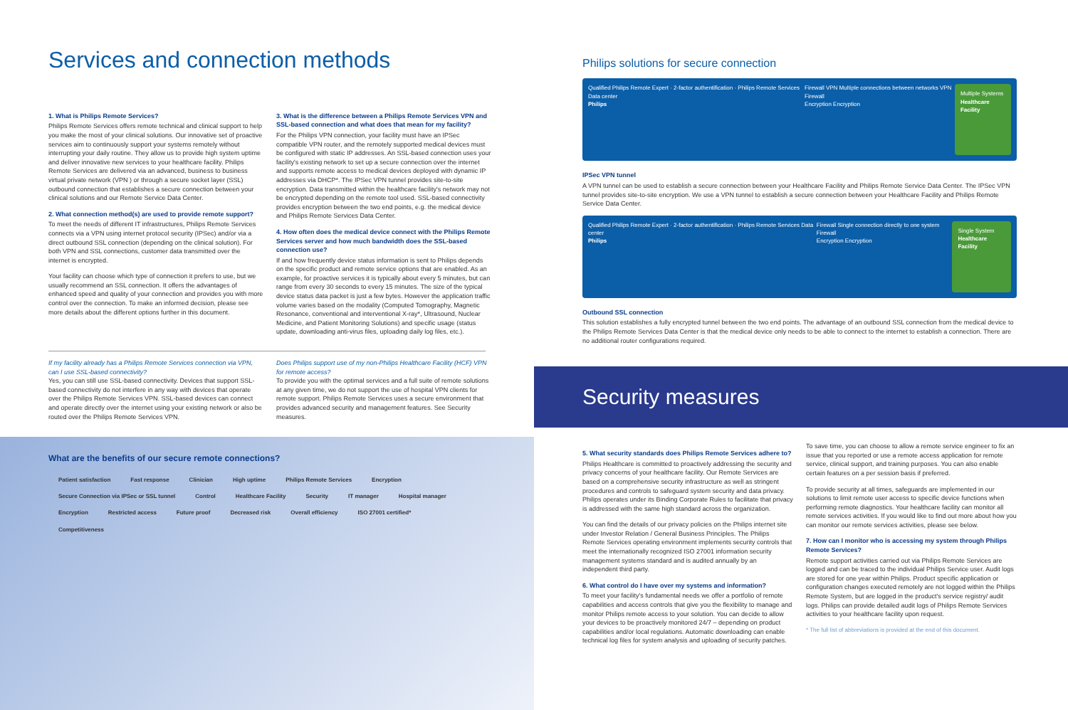Services and connection methods
1. What is Philips Remote Services?
Philips Remote Services offers remote technical and clinical support to help you make the most of your clinical solutions. Our innovative set of proactive services aim to continuously support your systems remotely without interrupting your daily routine. They allow us to provide high system uptime and deliver innovative new services to your healthcare facility. Philips Remote Services are delivered via an advanced, business to business virtual private network (VPN ) or through a secure socket layer (SSL) outbound connection that establishes a secure connection between your clinical solutions and our Remote Service Data Center.
2. What connection method(s) are used to provide remote support?
To meet the needs of different IT infrastructures, Philips Remote Services connects via a VPN using internet protocol security (IPSec) and/or via a direct outbound SSL connection (depending on the clinical solution). For both VPN and SSL connections, customer data transmitted over the internet is encrypted.
Your facility can choose which type of connection it prefers to use, but we usually recommend an SSL connection. It offers the advantages of enhanced speed and quality of your connection and provides you with more control over the connection. To make an informed decision, please see more details about the different options further in this document.
3. What is the difference between a Philips Remote Services VPN and SSL-based connection and what does that mean for my facility?
For the Philips VPN connection, your facility must have an IPSec compatible VPN router, and the remotely supported medical devices must be configured with static IP addresses. An SSL-based connection uses your facility's existing network to set up a secure connection over the internet and supports remote access to medical devices deployed with dynamic IP addresses via DHCP*. The IPSec VPN tunnel provides site-to-site encryption. Data transmitted within the healthcare facility's network may not be encrypted depending on the remote tool used. SSL-based connectivity provides encryption between the two end points, e.g. the medical device and Philips Remote Services Data Center.
4. How often does the medical device connect with the Philips Remote Services server and how much bandwidth does the SSL-based connection use?
If and how frequently device status information is sent to Philips depends on the specific product and remote service options that are enabled. As an example, for proactive services it is typically about every 5 minutes, but can range from every 30 seconds to every 15 minutes. The size of the typical device status data packet is just a few bytes. However the application traffic volume varies based on the modality (Computed Tomography, Magnetic Resonance, conventional and interventional X-ray*, Ultrasound, Nuclear Medicine, and Patient Monitoring Solutions) and specific usage (status update, downloading anti-virus files, uploading daily log files, etc.).
If my facility already has a Philips Remote Services connection via VPN, can I use SSL-based connectivity?
Yes, you can still use SSL-based connectivity. Devices that support SSL-based connectivity do not interfere in any way with devices that operate over the Philips Remote Services VPN. SSL-based devices can connect and operate directly over the internet using your existing network or also be routed over the Philips Remote Services VPN.
Does Philips support use of my non-Philips Healthcare Facility (HCF) VPN for remote access?
To provide you with the optimal services and a full suite of remote solutions at any given time, we do not support the use of hospital VPN clients for remote support. Philips Remote Services uses a secure environment that provides advanced security and management features. See Security measures.
What are the benefits of our secure remote connections?
Patient satisfaction Fast response Clinician High uptime Philips Remote Services Encryption Secure Connection via IPSec or SSL tunnel Control Healthcare Facility Security IT manager Hospital manager Encryption Restricted access Future proof Decreased risk Overall efficiency ISO 27001 certified* Competitiveness
Philips solutions for secure connection
Qualified Philips Remote Expert · 2-factor authentification · Philips Remote Services Data center
Philips
Firewall VPN Multiple connections between networks VPN Firewall
Encryption Encryption
Multiple Systems
Healthcare Facility
IPSec VPN tunnel
A VPN tunnel can be used to establish a secure connection between your Healthcare Facility and Philips Remote Service Data Center. The IPSec VPN tunnel provides site-to-site encryption. We use a VPN tunnel to establish a secure connection between your Healthcare Facility and Philips Remote Service Data Center.
Qualified Philips Remote Expert · 2-factor authentification · Philips Remote Services Data center
Philips
Firewall Single connection directly to one system Firewall
Encryption Encryption
Single System
Healthcare Facility
Outbound SSL connection
This solution establishes a fully encrypted tunnel between the two end points. The advantage of an outbound SSL connection from the medical device to the Philips Remote Services Data Center is that the medical device only needs to be able to connect to the internet to establish a connection. There are no additional router configurations required.
Security measures
5. What security standards does Philips Remote Services adhere to?
Philips Healthcare is committed to proactively addressing the security and privacy concerns of your healthcare facility. Our Remote Services are based on a comprehensive security infrastructure as well as stringent procedures and controls to safeguard system security and data privacy. Philips operates under its Binding Corporate Rules to facilitate that privacy is addressed with the same high standard across the organization.
You can find the details of our privacy policies on the Philips internet site under Investor Relation / General Business Principles. The Philips Remote Services operating environment implements security controls that meet the internationally recognized ISO 27001 information security management systems standard and is audited annually by an independent third party.
6. What control do I have over my systems and information?
To meet your facility's fundamental needs we offer a portfolio of remote capabilities and access controls that give you the flexibility to manage and monitor Philips remote access to your solution. You can decide to allow your devices to be proactively monitored 24/7 – depending on product capabilities and/or local regulations. Automatic downloading can enable technical log files for system analysis and uploading of security patches.
To save time, you can choose to allow a remote service engineer to fix an issue that you reported or use a remote access application for remote service, clinical support, and training purposes. You can also enable certain features on a per session basis if preferred.
To provide security at all times, safeguards are implemented in our solutions to limit remote user access to specific device functions when performing remote diagnostics. Your healthcare facility can monitor all remote services activities. If you would like to find out more about how you can monitor our remote services activities, please see below.
7. How can I monitor who is accessing my system through Philips Remote Services?
Remote support activities carried out via Philips Remote Services are logged and can be traced to the individual Philips Service user. Audit logs are stored for one year within Philips. Product specific application or configuration changes executed remotely are not logged within the Philips Remote System, but are logged in the product's service registry/ audit logs. Philips can provide detailed audit logs of Philips Remote Services activities to your healthcare facility upon request.
* The full list of abbreviations is provided at the end of this document.